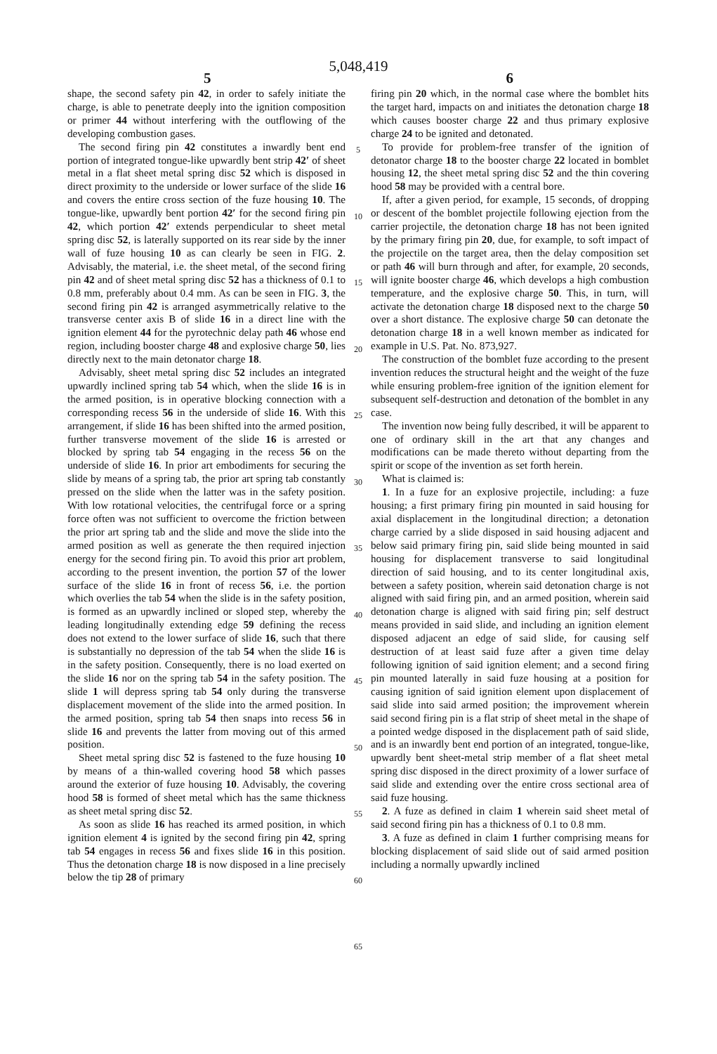5,048,419
5 6
shape, the second safety pin 42, in order to safely initiate the charge, is able to penetrate deeply into the ignition composition or primer 44 without interfering with the outflowing of the developing combustion gases.
The second firing pin 42 constitutes a inwardly bent end portion of integrated tongue-like upwardly bent strip 42′ of sheet metal in a flat sheet metal spring disc 52 which is disposed in direct proximity to the underside or lower surface of the slide 16 and covers the entire cross section of the fuze housing 10. The tongue-like, upwardly bent portion 42′ for the second firing pin 42, which portion 42′ extends perpendicular to sheet metal spring disc 52, is laterally supported on its rear side by the inner wall of fuze housing 10 as can clearly be seen in FIG. 2. Advisably, the material, i.e. the sheet metal, of the second firing pin 42 and of sheet metal spring disc 52 has a thickness of 0.1 to 0.8 mm, preferably about 0.4 mm. As can be seen in FIG. 3, the second firing pin 42 is arranged asymmetrically relative to the transverse center axis B of slide 16 in a direct line with the ignition element 44 for the pyrotechnic delay path 46 whose end region, including booster charge 48 and explosive charge 50, lies directly next to the main detonator charge 18.
Advisably, sheet metal spring disc 52 includes an integrated upwardly inclined spring tab 54 which, when the slide 16 is in the armed position, is in operative blocking connection with a corresponding recess 56 in the underside of slide 16. With this arrangement, if slide 16 has been shifted into the armed position, further transverse movement of the slide 16 is arrested or blocked by spring tab 54 engaging in the recess 56 on the underside of slide 16. In prior art embodiments for securing the slide by means of a spring tab, the prior art spring tab constantly pressed on the slide when the latter was in the safety position. With low rotational velocities, the centrifugal force or a spring force often was not sufficient to overcome the friction between the prior art spring tab and the slide and move the slide into the armed position as well as generate the then required injection energy for the second firing pin. To avoid this prior art problem, according to the present invention, the portion 57 of the lower surface of the slide 16 in front of recess 56, i.e. the portion which overlies the tab 54 when the slide is in the safety position, is formed as an upwardly inclined or sloped step, whereby the leading longitudinally extending edge 59 defining the recess does not extend to the lower surface of slide 16, such that there is substantially no depression of the tab 54 when the slide 16 is in the safety position. Consequently, there is no load exerted on the slide 16 nor on the spring tab 54 in the safety position. The slide 1 will depress spring tab 54 only during the transverse displacement movement of the slide into the armed position. In the armed position, spring tab 54 then snaps into recess 56 in slide 16 and prevents the latter from moving out of this armed position.
Sheet metal spring disc 52 is fastened to the fuze housing 10 by means of a thin-walled covering hood 58 which passes around the exterior of fuze housing 10. Advisably, the covering hood 58 is formed of sheet metal which has the same thickness as sheet metal spring disc 52.
As soon as slide 16 has reached its armed position, in which ignition element 4 is ignited by the second firing pin 42, spring tab 54 engages in recess 56 and fixes slide 16 in this position. Thus the detonation charge 18 is now disposed in a line precisely below the tip 28 of primary
5
10
15
20
25
30
35
40
45
50
55
60
65
firing pin 20 which, in the normal case where the bomblet hits the target hard, impacts on and initiates the detonation charge 18 which causes booster charge 22 and thus primary explosive charge 24 to be ignited and detonated.
To provide for problem-free transfer of the ignition of detonator charge 18 to the booster charge 22 located in bomblet housing 12, the sheet metal spring disc 52 and the thin covering hood 58 may be provided with a central bore.
If, after a given period, for example, 15 seconds, of dropping or descent of the bomblet projectile following ejection from the carrier projectile, the detonation charge 18 has not been ignited by the primary firing pin 20, due, for example, to soft impact of the projectile on the target area, then the delay composition set or path 46 will burn through and after, for example, 20 seconds, will ignite booster charge 46, which develops a high combustion temperature, and the explosive charge 50. This, in turn, will activate the detonation charge 18 disposed next to the charge 50 over a short distance. The explosive charge 50 can detonate the detonation charge 18 in a well known member as indicated for example in U.S. Pat. No. 873,927.
The construction of the bomblet fuze according to the present invention reduces the structural height and the weight of the fuze while ensuring problem-free ignition of the ignition element for subsequent self-destruction and detonation of the bomblet in any case.
The invention now being fully described, it will be apparent to one of ordinary skill in the art that any changes and modifications can be made thereto without departing from the spirit or scope of the invention as set forth herein.
What is claimed is:
1. In a fuze for an explosive projectile, including: a fuze housing; a first primary firing pin mounted in said housing for axial displacement in the longitudinal direction; a detonation charge carried by a slide disposed in said housing adjacent and below said primary firing pin, said slide being mounted in said housing for displacement transverse to said longitudinal direction of said housing, and to its center longitudinal axis, between a safety position, wherein said detonation charge is not aligned with said firing pin, and an armed position, wherein said detonation charge is aligned with said firing pin; self destruct means provided in said slide, and including an ignition element disposed adjacent an edge of said slide, for causing self destruction of at least said fuze after a given time delay following ignition of said ignition element; and a second firing pin mounted laterally in said fuze housing at a position for causing ignition of said ignition element upon displacement of said slide into said armed position; the improvement wherein said second firing pin is a flat strip of sheet metal in the shape of a pointed wedge disposed in the displacement path of said slide, and is an inwardly bent end portion of an integrated, tongue-like, upwardly bent sheet-metal strip member of a flat sheet metal spring disc disposed in the direct proximity of a lower surface of said slide and extending over the entire cross sectional area of said fuze housing.
2. A fuze as defined in claim 1 wherein said sheet metal of said second firing pin has a thickness of 0.1 to 0.8 mm.
3. A fuze as defined in claim 1 further comprising means for blocking displacement of said slide out of said armed position including a normally upwardly inclined